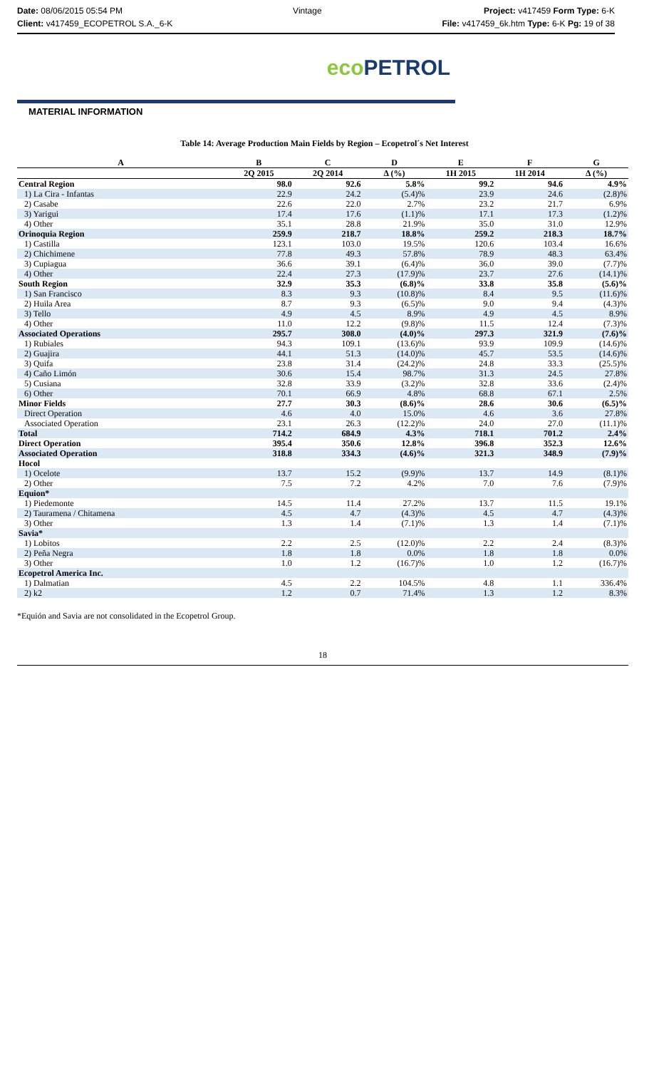Date: 08/06/2015 05:54 PM
Client: v417459_ECOPETROL S.A._6-K
Vintage Project: v417459 Form Type: 6-K
File: v417459_6k.htm Type: 6-K Pg: 19 of 38
eco PETROL
MATERIAL INFORMATION
Table 14: Average Production Main Fields by Region – Ecopetrol´s Net Interest
| A | B | C | D | E | F | G |
| --- | --- | --- | --- | --- | --- | --- |
| | 2Q 2015 | 2Q 2014 | Δ (%) | 1H 2015 | 1H 2014 | Δ (%) |
| Central Region | 98.0 | 92.6 | 5.8% | 99.2 | 94.6 | 4.9% |
| 1) La Cira - Infantas | 22.9 | 24.2 | (5.4)% | 23.9 | 24.6 | (2.8)% |
| 2) Casabe | 22.6 | 22.0 | 2.7% | 23.2 | 21.7 | 6.9% |
| 3) Yarigui | 17.4 | 17.6 | (1.1)% | 17.1 | 17.3 | (1.2)% |
| 4) Other | 35.1 | 28.8 | 21.9% | 35.0 | 31.0 | 12.9% |
| Orinoquia Region | 259.9 | 218.7 | 18.8% | 259.2 | 218.3 | 18.7% |
| 1) Castilla | 123.1 | 103.0 | 19.5% | 120.6 | 103.4 | 16.6% |
| 2) Chichimene | 77.8 | 49.3 | 57.8% | 78.9 | 48.3 | 63.4% |
| 3) Cupiagua | 36.6 | 39.1 | (6.4)% | 36.0 | 39.0 | (7.7)% |
| 4) Other | 22.4 | 27.3 | (17.9)% | 23.7 | 27.6 | (14.1)% |
| South Region | 32.9 | 35.3 | (6.8)% | 33.8 | 35.8 | (5.6)% |
| 1) San Francisco | 8.3 | 9.3 | (10.8)% | 8.4 | 9.5 | (11.6)% |
| 2) Huila Area | 8.7 | 9.3 | (6.5)% | 9.0 | 9.4 | (4.3)% |
| 3) Tello | 4.9 | 4.5 | 8.9% | 4.9 | 4.5 | 8.9% |
| 4) Other | 11.0 | 12.2 | (9.8)% | 11.5 | 12.4 | (7.3)% |
| Associated Operations | 295.7 | 308.0 | (4.0)% | 297.3 | 321.9 | (7.6)% |
| 1) Rubiales | 94.3 | 109.1 | (13.6)% | 93.9 | 109.9 | (14.6)% |
| 2) Guajira | 44.1 | 51.3 | (14.0)% | 45.7 | 53.5 | (14.6)% |
| 3) Quifa | 23.8 | 31.4 | (24.2)% | 24.8 | 33.3 | (25.5)% |
| 4) Caño Limón | 30.6 | 15.4 | 98.7% | 31.3 | 24.5 | 27.8% |
| 5) Cusiana | 32.8 | 33.9 | (3.2)% | 32.8 | 33.6 | (2.4)% |
| 6) Other | 70.1 | 66.9 | 4.8% | 68.8 | 67.1 | 2.5% |
| Minor Fields | 27.7 | 30.3 | (8.6)% | 28.6 | 30.6 | (6.5)% |
| Direct Operation | 4.6 | 4.0 | 15.0% | 4.6 | 3.6 | 27.8% |
| Associated Operation | 23.1 | 26.3 | (12.2)% | 24.0 | 27.0 | (11.1)% |
| Total | 714.2 | 684.9 | 4.3% | 718.1 | 701.2 | 2.4% |
| Direct Operation | 395.4 | 350.6 | 12.8% | 396.8 | 352.3 | 12.6% |
| Associated Operation | 318.8 | 334.3 | (4.6)% | 321.3 | 348.9 | (7.9)% |
| Hocol | | | | | | |
| 1) Ocelote | 13.7 | 15.2 | (9.9)% | 13.7 | 14.9 | (8.1)% |
| 2) Other | 7.5 | 7.2 | 4.2% | 7.0 | 7.6 | (7.9)% |
| Equion* | | | | | | |
| 1) Piedemonte | 14.5 | 11.4 | 27.2% | 13.7 | 11.5 | 19.1% |
| 2) Tauramena / Chitamena | 4.5 | 4.7 | (4.3)% | 4.5 | 4.7 | (4.3)% |
| 3) Other | 1.3 | 1.4 | (7.1)% | 1.3 | 1.4 | (7.1)% |
| Savia* | | | | | | |
| 1) Lobitos | 2.2 | 2.5 | (12.0)% | 2.2 | 2.4 | (8.3)% |
| 2) Peña Negra | 1.8 | 1.8 | 0.0% | 1.8 | 1.8 | 0.0% |
| 3) Other | 1.0 | 1.2 | (16.7)% | 1.0 | 1.2 | (16.7)% |
| Ecopetrol America Inc. | | | | | | |
| 1) Dalmatian | 4.5 | 2.2 | 104.5% | 4.8 | 1.1 | 336.4% |
| 2) k2 | 1.2 | 0.7 | 71.4% | 1.3 | 1.2 | 8.3% |
*Equión and Savia are not consolidated in the Ecopetrol Group.
18